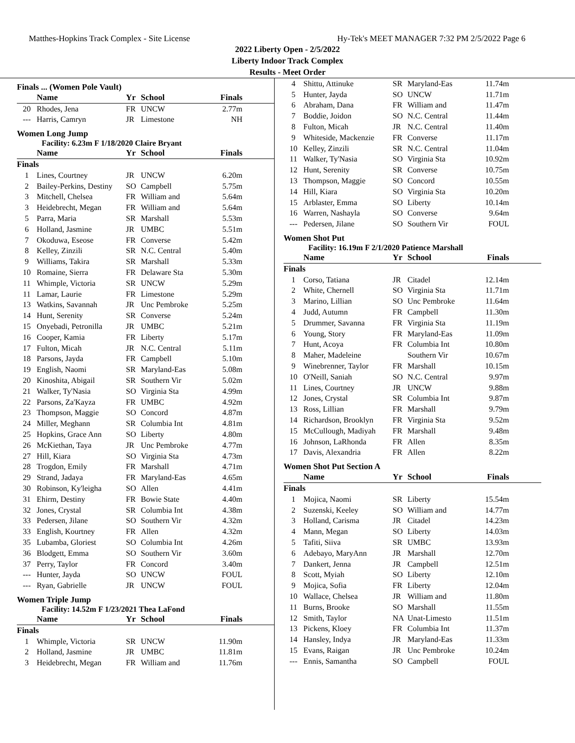Matthes-Hopkins Track Complex - Site License Hy-Tek's MEET MANAGER 7:32 PM 2/5/2022 Page 6
2022 Liberty Open - 2/5/2022
Liberty Indoor Track Complex
Results - Meet Order
Finals ... (Women Pole Vault)
| | Name | Yr | School | Finals |
| --- | --- | --- | --- | --- |
| 20 | Rhodes, Jena | FR | UNCW | 2.77m |
| --- | Harris, Camryn | JR | Limestone | NH |
Women Long Jump
Facility: 6.23m F 1/18/2020 Claire Bryant
| | Name | Yr | School | Finals |
| --- | --- | --- | --- | --- |
| Finals | | | | |
| 1 | Lines, Courtney | JR | UNCW | 6.20m |
| 2 | Bailey-Perkins, Destiny | SO | Campbell | 5.75m |
| 3 | Mitchell, Chelsea | FR | William and | 5.64m |
| 3 | Heidebrecht, Megan | FR | William and | 5.64m |
| 5 | Parra, Maria | SR | Marshall | 5.53m |
| 6 | Holland, Jasmine | JR | UMBC | 5.51m |
| 7 | Okoduwa, Eseose | FR | Converse | 5.42m |
| 8 | Kelley, Zinzili | SR | N.C. Central | 5.40m |
| 9 | Williams, Takira | SR | Marshall | 5.33m |
| 10 | Romaine, Sierra | FR | Delaware Sta | 5.30m |
| 11 | Whimple, Victoria | SR | UNCW | 5.29m |
| 11 | Lamar, Laurie | FR | Limestone | 5.29m |
| 13 | Watkins, Savannah | JR | Unc Pembroke | 5.25m |
| 14 | Hunt, Serenity | SR | Converse | 5.24m |
| 15 | Onyebadi, Petronilla | JR | UMBC | 5.21m |
| 16 | Cooper, Kamia | FR | Liberty | 5.17m |
| 17 | Fulton, Micah | JR | N.C. Central | 5.11m |
| 18 | Parsons, Jayda | FR | Campbell | 5.10m |
| 19 | English, Naomi | SR | Maryland-Eas | 5.08m |
| 20 | Kinoshita, Abigail | SR | Southern Vir | 5.02m |
| 21 | Walker, Ty'Nasia | SO | Virginia Sta | 4.99m |
| 22 | Parsons, Za'Kayza | FR | UMBC | 4.92m |
| 23 | Thompson, Maggie | SO | Concord | 4.87m |
| 24 | Miller, Meghann | SR | Columbia Int | 4.81m |
| 25 | Hopkins, Grace Ann | SO | Liberty | 4.80m |
| 26 | McKiethan, Taya | JR | Unc Pembroke | 4.77m |
| 27 | Hill, Kiara | SO | Virginia Sta | 4.73m |
| 28 | Trogdon, Emily | FR | Marshall | 4.71m |
| 29 | Strand, Jadaya | FR | Maryland-Eas | 4.65m |
| 30 | Robinson, Ky'leigha | SO | Allen | 4.41m |
| 31 | Ehirm, Destiny | FR | Bowie State | 4.40m |
| 32 | Jones, Crystal | SR | Columbia Int | 4.38m |
| 33 | Pedersen, Jilane | SO | Southern Vir | 4.32m |
| 33 | English, Kourtney | FR | Allen | 4.32m |
| 35 | Lubamba, Gloriest | SO | Columbia Int | 4.26m |
| 36 | Blodgett, Emma | SO | Southern Vir | 3.60m |
| 37 | Perry, Taylor | FR | Concord | 3.40m |
| --- | Hunter, Jayda | SO | UNCW | FOUL |
| --- | Ryan, Gabrielle | JR | UNCW | FOUL |
Women Triple Jump
Facility: 14.52m F 1/23/2021 Thea LaFond
| | Name | Yr | School | Finals |
| --- | --- | --- | --- | --- |
| Finals | | | | |
| 1 | Whimple, Victoria | SR | UNCW | 11.90m |
| 2 | Holland, Jasmine | JR | UMBC | 11.81m |
| 3 | Heidebrecht, Megan | FR | William and | 11.76m |
| 4 | Shittu, Attinuke | SR | Maryland-Eas | 11.74m |
| 5 | Hunter, Jayda | SO | UNCW | 11.71m |
| 6 | Abraham, Dana | FR | William and | 11.47m |
| 7 | Boddie, Joidon | SO | N.C. Central | 11.44m |
| 8 | Fulton, Micah | JR | N.C. Central | 11.40m |
| 9 | Whiteside, Mackenzie | FR | Converse | 11.17m |
| 10 | Kelley, Zinzili | SR | N.C. Central | 11.04m |
| 11 | Walker, Ty'Nasia | SO | Virginia Sta | 10.92m |
| 12 | Hunt, Serenity | SR | Converse | 10.75m |
| 13 | Thompson, Maggie | SO | Concord | 10.55m |
| 14 | Hill, Kiara | SO | Virginia Sta | 10.20m |
| 15 | Arblaster, Emma | SO | Liberty | 10.14m |
| 16 | Warren, Nashayla | SO | Converse | 9.64m |
| --- | Pedersen, Jilane | SO | Southern Vir | FOUL |
Women Shot Put
Facility: 16.19m F 2/1/2020 Patience Marshall
| | Name | Yr | School | Finals |
| --- | --- | --- | --- | --- |
| Finals | | | | |
| 1 | Corso, Tatiana | JR | Citadel | 12.14m |
| 2 | White, Chernell | SO | Virginia Sta | 11.71m |
| 3 | Marino, Lillian | SO | Unc Pembroke | 11.64m |
| 4 | Judd, Autumn | FR | Campbell | 11.30m |
| 5 | Drummer, Savanna | FR | Virginia Sta | 11.19m |
| 6 | Young, Story | FR | Maryland-Eas | 11.09m |
| 7 | Hunt, Acoya | FR | Columbia Int | 10.80m |
| 8 | Maher, Madeleine | | Southern Vir | 10.67m |
| 9 | Winebrenner, Taylor | FR | Marshall | 10.15m |
| 10 | O'Neill, Saniah | SO | N.C. Central | 9.97m |
| 11 | Lines, Courtney | JR | UNCW | 9.88m |
| 12 | Jones, Crystal | SR | Columbia Int | 9.87m |
| 13 | Ross, Lillian | FR | Marshall | 9.79m |
| 14 | Richardson, Brooklyn | FR | Virginia Sta | 9.52m |
| 15 | McCullough, Madiyah | FR | Marshall | 9.48m |
| 16 | Johnson, LaRhonda | FR | Allen | 8.35m |
| 17 | Davis, Alexandria | FR | Allen | 8.22m |
Women Shot Put Section A
| | Name | Yr | School | Finals |
| --- | --- | --- | --- | --- |
| Finals | | | | |
| 1 | Mojica, Naomi | SR | Liberty | 15.54m |
| 2 | Suzenski, Keeley | SO | William and | 14.77m |
| 3 | Holland, Carisma | JR | Citadel | 14.23m |
| 4 | Mann, Megan | SO | Liberty | 14.03m |
| 5 | Tafiti, Siiva | SR | UMBC | 13.93m |
| 6 | Adebayo, MaryAnn | JR | Marshall | 12.70m |
| 7 | Dankert, Jenna | JR | Campbell | 12.51m |
| 8 | Scott, Myiah | SO | Liberty | 12.10m |
| 9 | Mojica, Sofia | FR | Liberty | 12.04m |
| 10 | Wallace, Chelsea | JR | William and | 11.80m |
| 11 | Burns, Brooke | SO | Marshall | 11.55m |
| 12 | Smith, Taylor | NA | Unat-Limesto | 11.51m |
| 13 | Pickens, Kloey | FR | Columbia Int | 11.37m |
| 14 | Hansley, Indya | JR | Maryland-Eas | 11.33m |
| 15 | Evans, Raigan | JR | Unc Pembroke | 10.24m |
| --- | Ennis, Samantha | SO | Campbell | FOUL |